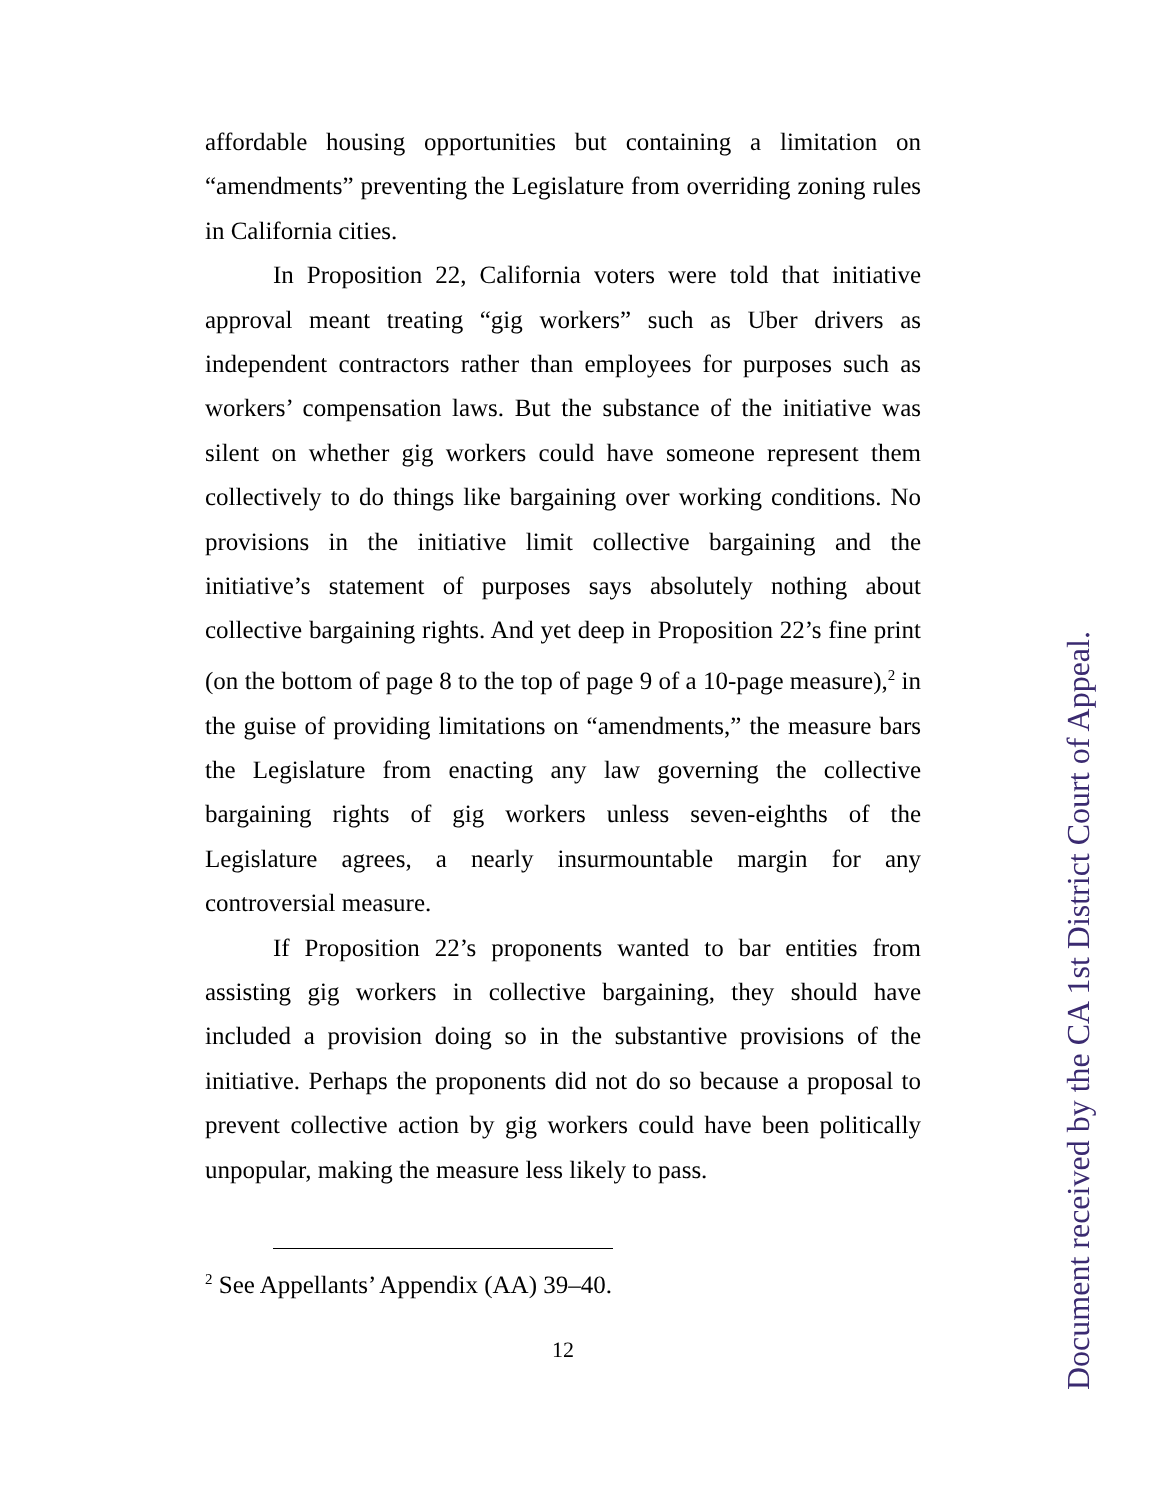affordable housing opportunities but containing a limitation on “amendments” preventing the Legislature from overriding zoning rules in California cities.
In Proposition 22, California voters were told that initiative approval meant treating “gig workers” such as Uber drivers as independent contractors rather than employees for purposes such as workers’ compensation laws. But the substance of the initiative was silent on whether gig workers could have someone represent them collectively to do things like bargaining over working conditions. No provisions in the initiative limit collective bargaining and the initiative’s statement of purposes says absolutely nothing about collective bargaining rights. And yet deep in Proposition 22’s fine print (on the bottom of page 8 to the top of page 9 of a 10-page measure),<sup>2</sup> in the guise of providing limitations on “amendments,” the measure bars the Legislature from enacting any law governing the collective bargaining rights of gig workers unless seven-eighths of the Legislature agrees, a nearly insurmountable margin for any controversial measure.
If Proposition 22’s proponents wanted to bar entities from assisting gig workers in collective bargaining, they should have included a provision doing so in the substantive provisions of the initiative. Perhaps the proponents did not do so because a proposal to prevent collective action by gig workers could have been politically unpopular, making the measure less likely to pass.
<sup>2</sup> See Appellants’ Appendix (AA) 39–40.
12
Document received by the CA 1st District Court of Appeal.